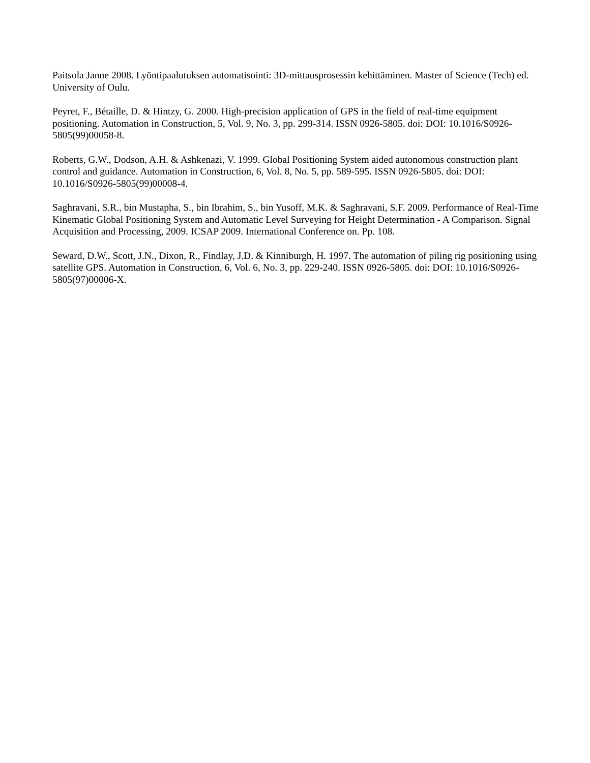Paitsola Janne 2008. Lyöntipaalutuksen automatisointi: 3D-mittausprosessin kehittäminen. Master of Science (Tech) ed. University of Oulu.
Peyret, F., Bétaille, D. & Hintzy, G. 2000. High-precision application of GPS in the field of real-time equipment positioning. Automation in Construction, 5, Vol. 9, No. 3, pp. 299-314. ISSN 0926-5805. doi: DOI: 10.1016/S0926-5805(99)00058-8.
Roberts, G.W., Dodson, A.H. & Ashkenazi, V. 1999. Global Positioning System aided autonomous construction plant control and guidance. Automation in Construction, 6, Vol. 8, No. 5, pp. 589-595. ISSN 0926-5805. doi: DOI: 10.1016/S0926-5805(99)00008-4.
Saghravani, S.R., bin Mustapha, S., bin Ibrahim, S., bin Yusoff, M.K. & Saghravani, S.F. 2009. Performance of Real-Time Kinematic Global Positioning System and Automatic Level Surveying for Height Determination - A Comparison. Signal Acquisition and Processing, 2009. ICSAP 2009. International Conference on. Pp. 108.
Seward, D.W., Scott, J.N., Dixon, R., Findlay, J.D. & Kinniburgh, H. 1997. The automation of piling rig positioning using satellite GPS. Automation in Construction, 6, Vol. 6, No. 3, pp. 229-240. ISSN 0926-5805. doi: DOI: 10.1016/S0926-5805(97)00006-X.